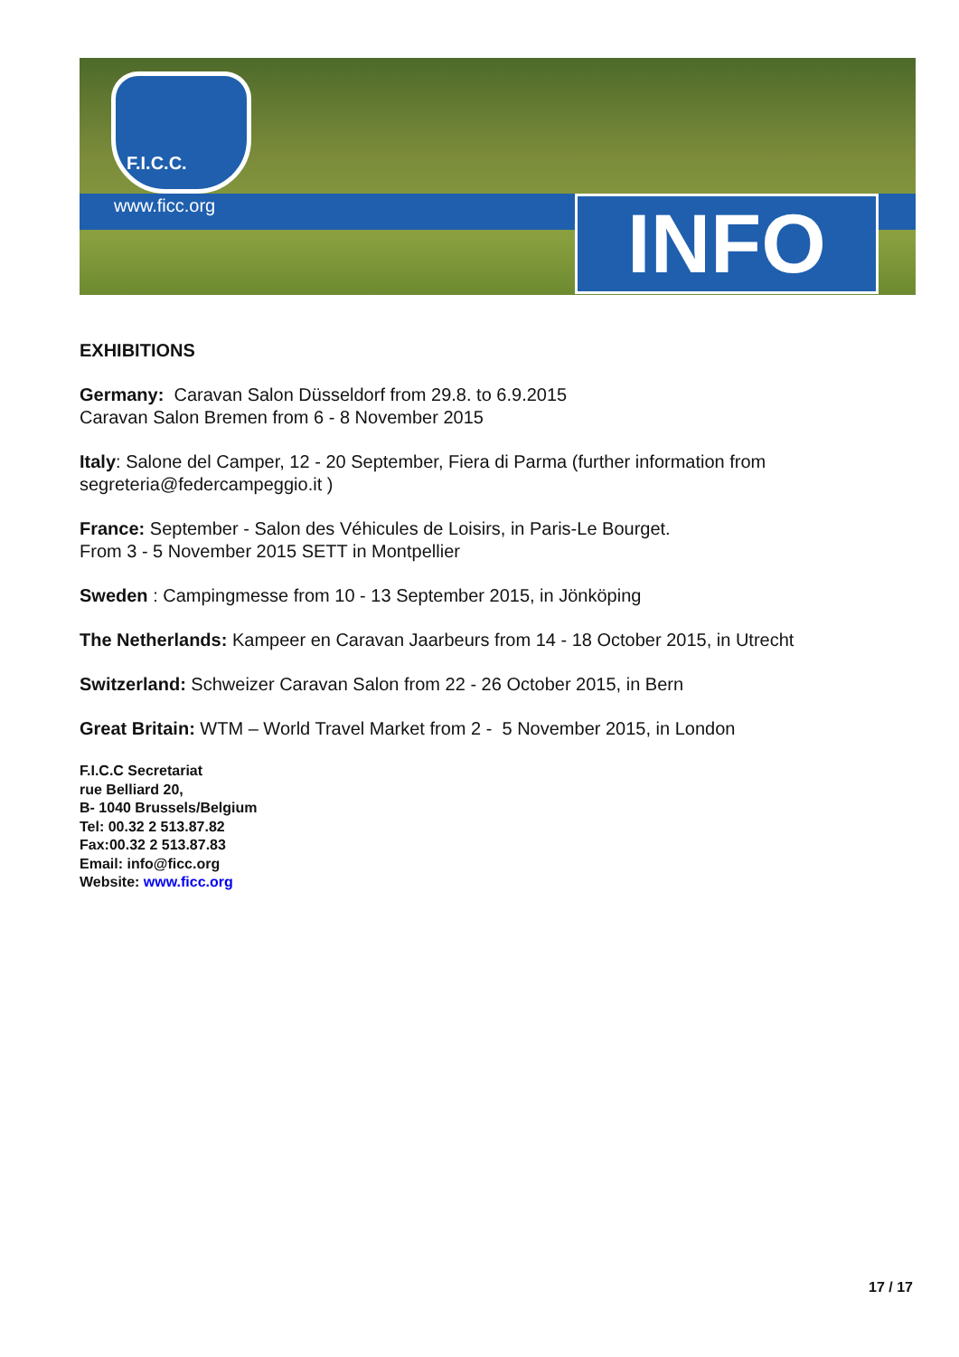F.I.C.C.
www.ficc.org INFO
EXHIBITIONS
Germany: Caravan Salon Düsseldorf from 29.8. to 6.9.2015
Caravan Salon Bremen from 6 - 8 November 2015
Italy: Salone del Camper, 12 - 20 September, Fiera di Parma (further information from segreteria@federcampeggio.it )
France: September - Salon des Véhicules de Loisirs, in Paris-Le Bourget.
From 3 - 5 November 2015 SETT in Montpellier
Sweden : Campingmesse from 10 - 13 September 2015, in Jönköping
The Netherlands: Kampeer en Caravan Jaarbeurs from 14 - 18 October 2015, in Utrecht
Switzerland: Schweizer Caravan Salon from 22 - 26 October 2015, in Bern
Great Britain: WTM – World Travel Market from 2 - 5 November 2015, in London
F.I.C.C Secretariat
rue Belliard 20,
B- 1040 Brussels/Belgium
Tel: 00.32 2 513.87.82
Fax:00.32 2 513.87.83
Email: info@ficc.org
Website: www.ficc.org
17 / 17